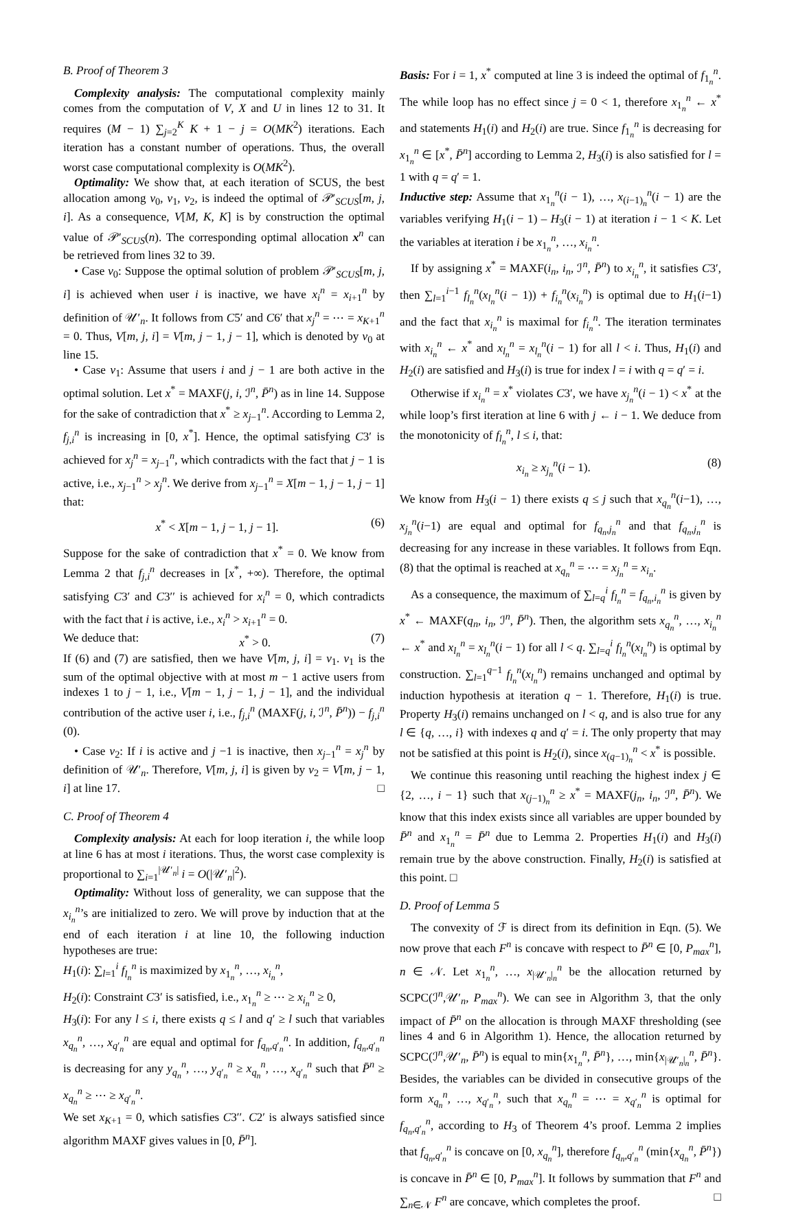B. Proof of Theorem 3
Complexity analysis: The computational complexity mainly comes from the computation of V, X and U in lines 12 to 31. It requires (M − 1) ∑<sub>j=2</sub><sup>K</sup> K + 1 − j = O(MK<sup>2</sup>) iterations. Each iteration has a constant number of operations. Thus, the overall worst case computational complexity is O(MK<sup>2</sup>).
Optimality: We show that, at each iteration of SCUS, the best allocation among v<sub>0</sub>, v<sub>1</sub>, v<sub>2</sub>, is indeed the optimal of 𝒫′<sub>SCUS</sub>[m, j, i]. As a consequence, V[M, K, K] is by construction the optimal value of 𝒫′<sub>SCUS</sub>(n). The corresponding optimal allocation x<sup>n</sup> can be retrieved from lines 32 to 39.
• Case v<sub>0</sub>: Suppose the optimal solution of problem 𝒫′<sub>SCUS</sub>[m, j, i] is achieved when user i is inactive, we have x<sub>i</sub><sup>n</sup> = x<sub>i+1</sub><sup>n</sup> by definition of 𝒰′<sub>n</sub>. It follows from C5′ and C6′ that x<sub>j</sub><sup>n</sup> = ⋯ = x<sub>K+1</sub><sup>n</sup> = 0. Thus, V[m, j, i] = V[m, j − 1, j − 1], which is denoted by v<sub>0</sub> at line 15.
• Case v<sub>1</sub>: Assume that users i and j − 1 are both active in the optimal solution. Let x<sup>*</sup> = MAXF(j, i, ℐ<sup>n</sup>, P̄<sup>n</sup>) as in line 14. Suppose for the sake of contradiction that x<sup>*</sup> ≥ x<sub>j−1</sub><sup>n</sup>. According to Lemma 2, f<sub>j,i</sub><sup>n</sup> is increasing in [0, x<sup>*</sup>]. Hence, the optimal satisfying C3′ is achieved for x<sub>j</sub><sup>n</sup> = x<sub>j−1</sub><sup>n</sup>, which contradicts with the fact that j − 1 is active, i.e., x<sub>j−1</sub><sup>n</sup> > x<sub>j</sub><sup>n</sup>. We derive from x<sub>j−1</sub><sup>n</sup> = X[m − 1, j − 1, j − 1] that:
x<sup>*</sup> < X[m − 1, j − 1, j − 1]. (6)
Suppose for the sake of contradiction that x<sup>*</sup> = 0. We know from Lemma 2 that f<sub>j,i</sub><sup>n</sup> decreases in [x<sup>*</sup>, +∞). Therefore, the optimal satisfying C3′ and C3′′ is achieved for x<sub>i</sub><sup>n</sup> = 0, which contradicts with the fact that i is active, i.e., x<sub>i</sub><sup>n</sup> > x<sub>i+1</sub><sup>n</sup> = 0.
We deduce that: x<sup>*</sup> > 0. (7)
If (6) and (7) are satisfied, then we have V[m, j, i] = v<sub>1</sub>. v<sub>1</sub> is the sum of the optimal objective with at most m − 1 active users from indexes 1 to j − 1, i.e., V[m − 1, j − 1, j − 1], and the individual contribution of the active user i, i.e., f<sub>j,i</sub><sup>n</sup> (MAXF(j, i, ℐ<sup>n</sup>, P̄<sup>n</sup>)) − f<sub>j,i</sub><sup>n</sup> (0).
• Case v<sub>2</sub>: If i is active and j −1 is inactive, then x<sub>j−1</sub><sup>n</sup> = x<sub>j</sub><sup>n</sup> by definition of 𝒰′<sub>n</sub>. Therefore, V[m, j, i] is given by v<sub>2</sub> = V[m, j − 1, i] at line 17. □
C. Proof of Theorem 4
Complexity analysis: At each for loop iteration i, the while loop at line 6 has at most i iterations. Thus, the worst case complexity is proportional to ∑<sub>i=1</sub><sup>|𝒰′<sub>n</sub>|</sup> i = O(|𝒰′<sub>n</sub>|<sup>2</sup>).
Optimality: Without loss of generality, we can suppose that the x<sub>i<sub>n</sub></sub><sup>n</sup>’s are initialized to zero. We will prove by induction that at the end of each iteration i at line 10, the following induction hypotheses are true:
H<sub>1</sub>(i): ∑<sub>l=1</sub><sup>i</sup> f<sub>l<sub>n</sub></sub><sup>n</sup> is maximized by x<sub>1<sub>n</sub></sub><sup>n</sup>, …, x<sub>i<sub>n</sub></sub><sup>n</sup>,
H<sub>2</sub>(i): Constraint C3′ is satisfied, i.e., x<sub>1<sub>n</sub></sub><sup>n</sup> ≥ ⋯ ≥ x<sub>i<sub>n</sub></sub><sup>n</sup> ≥ 0,
H<sub>3</sub>(i): For any l ≤ i, there exists q ≤ l and q′ ≥ l such that variables x<sub>q<sub>n</sub></sub><sup>n</sup>, …, x<sub>q′<sub>n</sub></sub><sup>n</sup> are equal and optimal for f<sub>q<sub>n</sub>,q′<sub>n</sub></sub><sup>n</sup>. In addition, f<sub>q<sub>n</sub>,q′<sub>n</sub></sub><sup>n</sup> is decreasing for any y<sub>q<sub>n</sub></sub><sup>n</sup>, …, y<sub>q′<sub>n</sub></sub><sup>n</sup> ≥ x<sub>q<sub>n</sub></sub><sup>n</sup>, …, x<sub>q′<sub>n</sub></sub><sup>n</sup> such that P̄<sup>n</sup> ≥ x<sub>q<sub>n</sub></sub><sup>n</sup> ≥ ⋯ ≥ x<sub>q′<sub>n</sub></sub><sup>n</sup>.
We set x<sub>K+1</sub> = 0, which satisfies C3′′. C2′ is always satisfied since algorithm MAXF gives values in [0, P̄<sup>n</sup>].
Basis: For i = 1, x<sup>*</sup> computed at line 3 is indeed the optimal of f<sub>1<sub>n</sub></sub><sup>n</sup>. The while loop has no effect since j = 0 < 1, therefore x<sub>1<sub>n</sub></sub><sup>n</sup> ← x<sup>*</sup> and statements H<sub>1</sub>(i) and H<sub>2</sub>(i) are true. Since f<sub>1<sub>n</sub></sub><sup>n</sup> is decreasing for x<sub>1<sub>n</sub></sub><sup>n</sup> ∈ [x<sup>*</sup>, P̄<sup>n</sup>] according to Lemma 2, H<sub>3</sub>(i) is also satisfied for l = 1 with q = q′ = 1.
Inductive step: Assume that x<sub>1<sub>n</sub></sub><sup>n</sup>(i − 1), …, x<sub>(i−1)<sub>n</sub></sub><sup>n</sup>(i − 1) are the variables verifying H<sub>1</sub>(i − 1) – H<sub>3</sub>(i − 1) at iteration i − 1 < K. Let the variables at iteration i be x<sub>1<sub>n</sub></sub><sup>n</sup>, …, x<sub>i<sub>n</sub></sub><sup>n</sup>.
If by assigning x<sup>*</sup> = MAXF(i<sub>n</sub>, i<sub>n</sub>, ℐ<sup>n</sup>, P̄<sup>n</sup>) to x<sub>i<sub>n</sub></sub><sup>n</sup>, it satisfies C3′, then ∑<sub>l=1</sub><sup>i−1</sup> f<sub>l<sub>n</sub></sub><sup>n</sup>(x<sub>l<sub>n</sub></sub><sup>n</sup>(i − 1)) + f<sub>i<sub>n</sub></sub><sup>n</sup>(x<sub>i<sub>n</sub></sub><sup>n</sup>) is optimal due to H<sub>1</sub>(i−1) and the fact that x<sub>i<sub>n</sub></sub><sup>n</sup> is maximal for f<sub>i<sub>n</sub></sub><sup>n</sup>. The iteration terminates with x<sub>i<sub>n</sub></sub><sup>n</sup> ← x<sup>*</sup> and x<sub>l<sub>n</sub></sub><sup>n</sup> = x<sub>l<sub>n</sub></sub><sup>n</sup>(i − 1) for all l < i. Thus, H<sub>1</sub>(i) and H<sub>2</sub>(i) are satisfied and H<sub>3</sub>(i) is true for index l = i with q = q′ = i.
Otherwise if x<sub>i<sub>n</sub></sub><sup>n</sup> = x<sup>*</sup> violates C3′, we have x<sub>j<sub>n</sub></sub><sup>n</sup>(i − 1) < x<sup>*</sup> at the while loop’s first iteration at line 6 with j ← i − 1. We deduce from the monotonicity of f<sub>l<sub>n</sub></sub><sup>n</sup>, l ≤ i, that:
x<sub>i<sub>n</sub></sub> ≥ x<sub>j<sub>n</sub></sub><sup>n</sup>(i − 1). (8)
We know from H<sub>3</sub>(i − 1) there exists q ≤ j such that x<sub>q<sub>n</sub></sub><sup>n</sup>(i−1), …, x<sub>j<sub>n</sub></sub><sup>n</sup>(i−1) are equal and optimal for f<sub>q<sub>n</sub>,j<sub>n</sub></sub><sup>n</sup> and that f<sub>q<sub>n</sub>,j<sub>n</sub></sub><sup>n</sup> is decreasing for any increase in these variables. It follows from Eqn. (8) that the optimal is reached at x<sub>q<sub>n</sub></sub><sup>n</sup> = ⋯ = x<sub>j<sub>n</sub></sub><sup>n</sup> = x<sub>i<sub>n</sub></sub>.
As a consequence, the maximum of ∑<sub>l=q</sub><sup>i</sup> f<sub>l<sub>n</sub></sub><sup>n</sup> = f<sub>q<sub>n</sub>,i<sub>n</sub></sub><sup>n</sup> is given by x<sup>*</sup> ← MAXF(q<sub>n</sub>, i<sub>n</sub>, ℐ<sup>n</sup>, P̄<sup>n</sup>). Then, the algorithm sets x<sub>q<sub>n</sub></sub><sup>n</sup>, …, x<sub>i<sub>n</sub></sub><sup>n</sup> ← x<sup>*</sup> and x<sub>l<sub>n</sub></sub><sup>n</sup> = x<sub>l<sub>n</sub></sub><sup>n</sup>(i − 1) for all l < q. ∑<sub>l=q</sub><sup>i</sup> f<sub>l<sub>n</sub></sub><sup>n</sup>(x<sub>l<sub>n</sub></sub><sup>n</sup>) is optimal by construction. ∑<sub>l=1</sub><sup>q−1</sup> f<sub>l<sub>n</sub></sub><sup>n</sup>(x<sub>l<sub>n</sub></sub><sup>n</sup>) remains unchanged and optimal by induction hypothesis at iteration q − 1. Therefore, H<sub>1</sub>(i) is true. Property H<sub>3</sub>(i) remains unchanged on l < q, and is also true for any l ∈ {q, …, i} with indexes q and q′ = i. The only property that may not be satisfied at this point is H<sub>2</sub>(i), since x<sub>(q−1)<sub>n</sub></sub><sup>n</sup> < x<sup>*</sup> is possible.
We continue this reasoning until reaching the highest index j ∈ {2, …, i − 1} such that x<sub>(j−1)<sub>n</sub></sub><sup>n</sup> ≥ x<sup>*</sup> = MAXF(j<sub>n</sub>, i<sub>n</sub>, ℐ<sup>n</sup>, P̄<sup>n</sup>). We know that this index exists since all variables are upper bounded by P̄<sup>n</sup> and x<sub>1<sub>n</sub></sub><sup>n</sup> = P̄<sup>n</sup> due to Lemma 2. Properties H<sub>1</sub>(i) and H<sub>3</sub>(i) remain true by the above construction. Finally, H<sub>2</sub>(i) is satisfied at this point. □
D. Proof of Lemma 5
The convexity of ℱ is direct from its definition in Eqn. (5). We now prove that each F<sup>n</sup> is concave with respect to P̄<sup>n</sup> ∈ [0, P<sub>max</sub><sup>n</sup>], n ∈ 𝒩. Let x<sub>1<sub>n</sub></sub><sup>n</sup>, …, x<sub>|𝒰′<sub>n</sub>|<sub>n</sub></sub><sup>n</sup> be the allocation returned by SCPC(ℐ<sup>n</sup>,𝒰′<sub>n</sub>, P<sub>max</sub><sup>n</sup>). We can see in Algorithm 3, that the only impact of P̄<sup>n</sup> on the allocation is through MAXF thresholding (see lines 4 and 6 in Algorithm 1). Hence, the allocation returned by SCPC(ℐ<sup>n</sup>,𝒰′<sub>n</sub>, P̄<sup>n</sup>) is equal to min{x<sub>1<sub>n</sub></sub><sup>n</sup>, P̄<sup>n</sup>}, …, min{x<sub>|𝒰′<sub>n</sub>|<sub>n</sub></sub><sup>n</sup>, P̄<sup>n</sup>}. Besides, the variables can be divided in consecutive groups of the form x<sub>q<sub>n</sub></sub><sup>n</sup>, …, x<sub>q′<sub>n</sub></sub><sup>n</sup>, such that x<sub>q<sub>n</sub></sub><sup>n</sup> = ⋯ = x<sub>q′<sub>n</sub></sub><sup>n</sup> is optimal for f<sub>q<sub>n</sub>,q′<sub>n</sub></sub><sup>n</sup>, according to H<sub>3</sub> of Theorem 4’s proof. Lemma 2 implies that f<sub>q<sub>n</sub>,q′<sub>n</sub></sub><sup>n</sup> is concave on [0, x<sub>q<sub>n</sub></sub><sup>n</sup>], therefore f<sub>q<sub>n</sub>,q′<sub>n</sub></sub><sup>n</sup> (min{x<sub>q<sub>n</sub></sub><sup>n</sup>, P̄<sup>n</sup>}) is concave in P̄<sup>n</sup> ∈ [0, P<sub>max</sub><sup>n</sup>]. It follows by summation that F<sup>n</sup> and ∑<sub>n∈𝒩</sub> F<sup>n</sup> are concave, which completes the proof. □